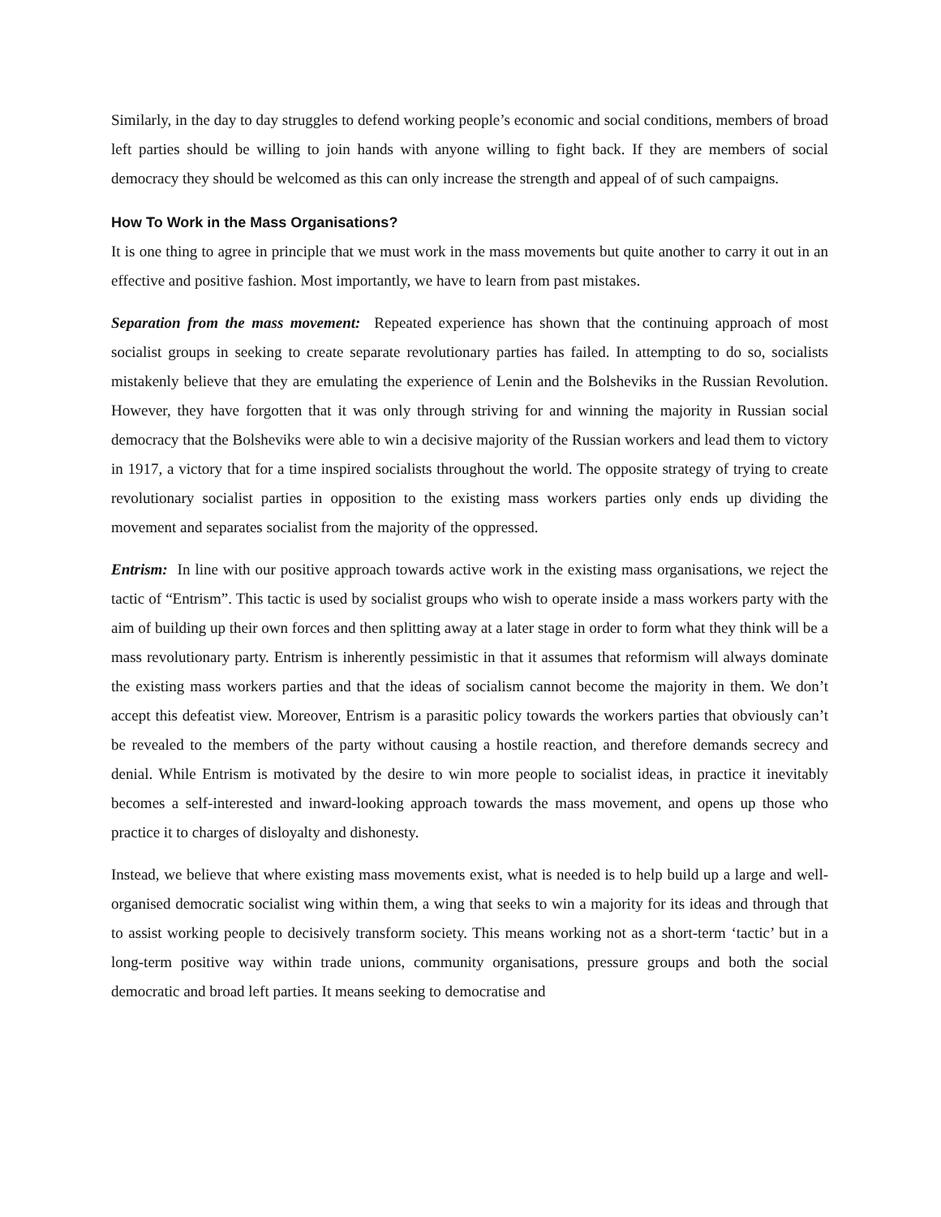Similarly, in the day to day struggles to defend working people’s economic and social conditions, members of broad left parties should be willing to join hands with anyone willing to fight back. If they are members of social democracy they should be welcomed as this can only increase the strength and appeal of of such campaigns.
How To Work in the Mass Organisations?
It is one thing to agree in principle that we must work in the mass movements but quite another to carry it out in an effective and positive fashion. Most importantly, we have to learn from past mistakes.
Separation from the mass movement: Repeated experience has shown that the continuing approach of most socialist groups in seeking to create separate revolutionary parties has failed. In attempting to do so, socialists mistakenly believe that they are emulating the experience of Lenin and the Bolsheviks in the Russian Revolution. However, they have forgotten that it was only through striving for and winning the majority in Russian social democracy that the Bolsheviks were able to win a decisive majority of the Russian workers and lead them to victory in 1917, a victory that for a time inspired socialists throughout the world. The opposite strategy of trying to create revolutionary socialist parties in opposition to the existing mass workers parties only ends up dividing the movement and separates socialist from the majority of the oppressed.
Entrism: In line with our positive approach towards active work in the existing mass organisations, we reject the tactic of “Entrism”. This tactic is used by socialist groups who wish to operate inside a mass workers party with the aim of building up their own forces and then splitting away at a later stage in order to form what they think will be a mass revolutionary party. Entrism is inherently pessimistic in that it assumes that reformism will always dominate the existing mass workers parties and that the ideas of socialism cannot become the majority in them. We don’t accept this defeatist view. Moreover, Entrism is a parasitic policy towards the workers parties that obviously can’t be revealed to the members of the party without causing a hostile reaction, and therefore demands secrecy and denial. While Entrism is motivated by the desire to win more people to socialist ideas, in practice it inevitably becomes a self-interested and inward-looking approach towards the mass movement, and opens up those who practice it to charges of disloyalty and dishonesty.
Instead, we believe that where existing mass movements exist, what is needed is to help build up a large and well-organised democratic socialist wing within them, a wing that seeks to win a majority for its ideas and through that to assist working people to decisively transform society. This means working not as a short-term ‘tactic’ but in a long-term positive way within trade unions, community organisations, pressure groups and both the social democratic and broad left parties. It means seeking to democratise and